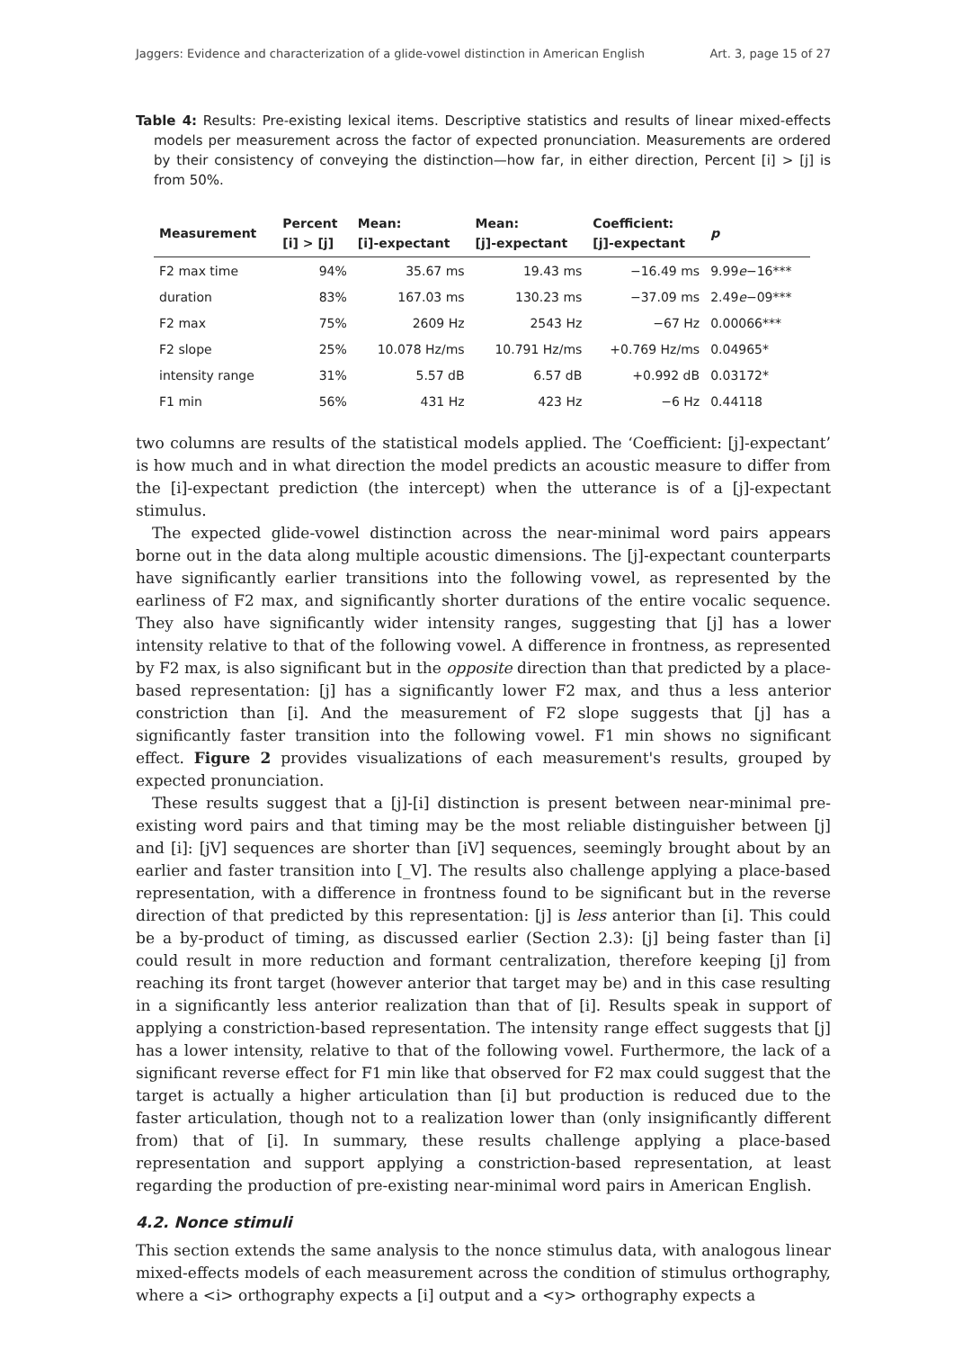Jaggers: Evidence and characterization of a glide-vowel distinction in American English Art. 3, page 15 of 27
Table 4: Results: Pre-existing lexical items. Descriptive statistics and results of linear mixed-effects models per measurement across the factor of expected pronunciation. Measurements are ordered by their consistency of conveying the distinction—how far, in either direction, Percent [i] > [j] is from 50%.
| Measurement | Percent [i] > [j] | Mean: [i]-expectant | Mean: [j]-expectant | Coefficient: [j]-expectant | p |
| --- | --- | --- | --- | --- | --- |
| F2 max time | 94% | 35.67 ms | 19.43 ms | −16.49 ms | 9.99 e −16*** |
| duration | 83% | 167.03 ms | 130.23 ms | −37.09 ms | 2.49 e −09*** |
| F2 max | 75% | 2609 Hz | 2543 Hz | −67 Hz | 0.00066*** |
| F2 slope | 25% | 10.078 Hz/ms | 10.791 Hz/ms | +0.769 Hz/ms | 0.04965* |
| intensity range | 31% | 5.57 dB | 6.57 dB | +0.992 dB | 0.03172* |
| F1 min | 56% | 431 Hz | 423 Hz | −6 Hz | 0.44118 |
two columns are results of the statistical models applied. The ‘Coefficient: [j]-expectant’ is how much and in what direction the model predicts an acoustic measure to differ from the [i]-expectant prediction (the intercept) when the utterance is of a [j]-expectant stimulus.
The expected glide-vowel distinction across the near-minimal word pairs appears borne out in the data along multiple acoustic dimensions. The [j]-expectant counterparts have significantly earlier transitions into the following vowel, as represented by the earliness of F2 max, and significantly shorter durations of the entire vocalic sequence. They also have significantly wider intensity ranges, suggesting that [j] has a lower intensity relative to that of the following vowel. A difference in frontness, as represented by F2 max, is also significant but in the opposite direction than that predicted by a place-based representation: [j] has a significantly lower F2 max, and thus a less anterior constriction than [i]. And the measurement of F2 slope suggests that [j] has a significantly faster transition into the following vowel. F1 min shows no significant effect. Figure 2 provides visualizations of each measurement's results, grouped by expected pronunciation.
These results suggest that a [j]-[i] distinction is present between near-minimal pre-existing word pairs and that timing may be the most reliable distinguisher between [j] and [i]: [jV] sequences are shorter than [iV] sequences, seemingly brought about by an earlier and faster transition into [_V]. The results also challenge applying a place-based representation, with a difference in frontness found to be significant but in the reverse direction of that predicted by this representation: [j] is less anterior than [i]. This could be a by-product of timing, as discussed earlier (Section 2.3): [j] being faster than [i] could result in more reduction and formant centralization, therefore keeping [j] from reaching its front target (however anterior that target may be) and in this case resulting in a significantly less anterior realization than that of [i]. Results speak in support of applying a constriction-based representation. The intensity range effect suggests that [j] has a lower intensity, relative to that of the following vowel. Furthermore, the lack of a significant reverse effect for F1 min like that observed for F2 max could suggest that the target is actually a higher articulation than [i] but production is reduced due to the faster articulation, though not to a realization lower than (only insignificantly different from) that of [i]. In summary, these results challenge applying a place-based representation and support applying a constriction-based representation, at least regarding the production of pre-existing near-minimal word pairs in American English.
4.2. Nonce stimuli
This section extends the same analysis to the nonce stimulus data, with analogous linear mixed-effects models of each measurement across the condition of stimulus orthography, where a <i> orthography expects a [i] output and a <y> orthography expects a